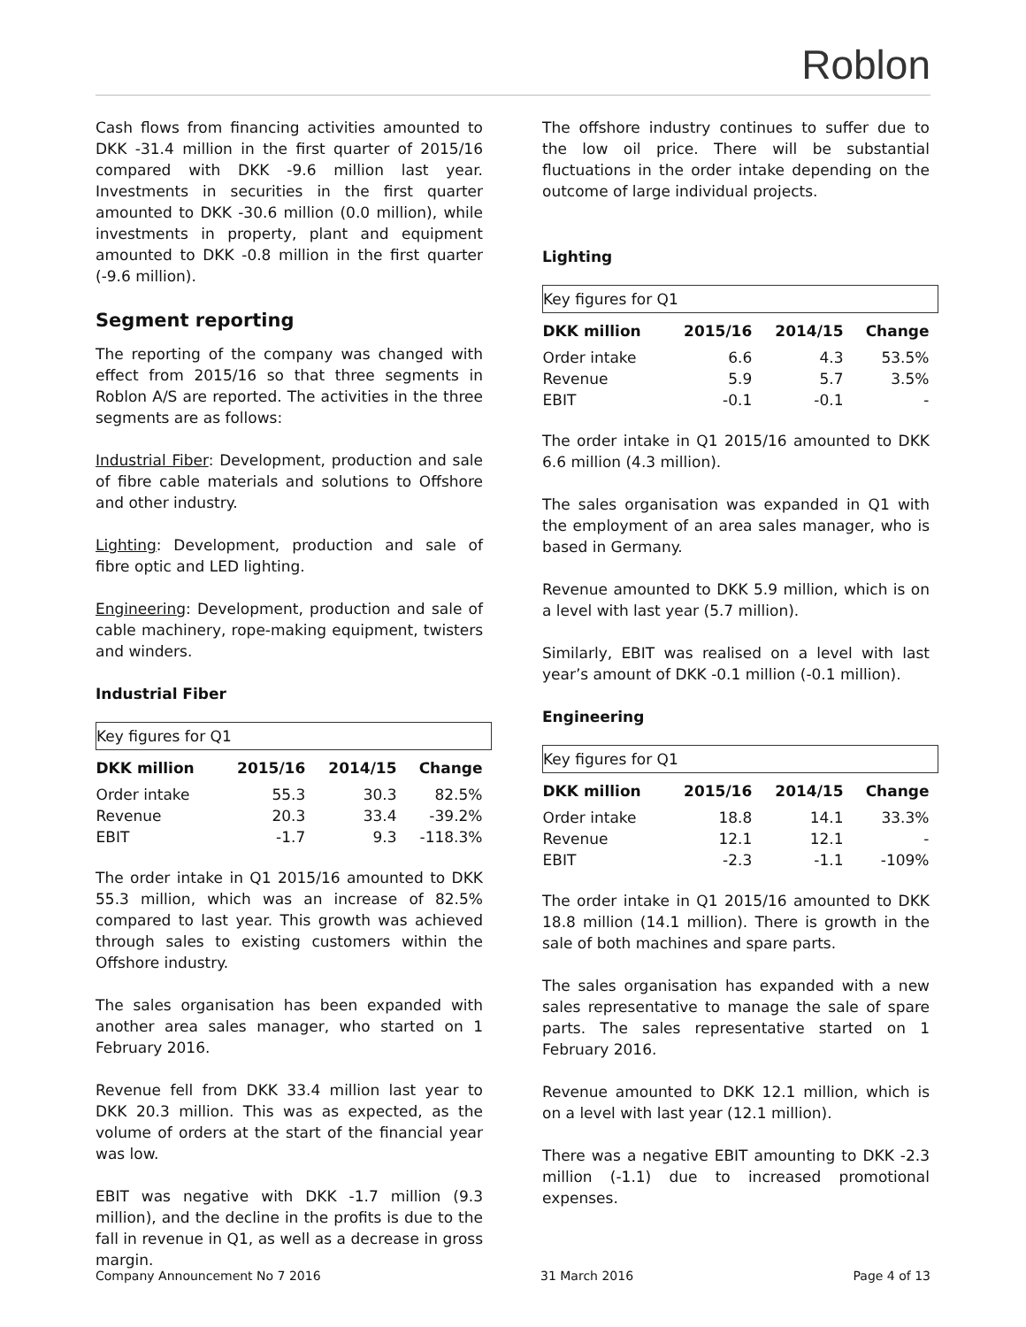Roblon
Cash flows from financing activities amounted to DKK -31.4 million in the first quarter of 2015/16 compared with DKK -9.6 million last year. Investments in securities in the first quarter amounted to DKK -30.6 million (0.0 million), while investments in property, plant and equipment amounted to DKK -0.8 million in the first quarter (-9.6 million).
Segment reporting
The reporting of the company was changed with effect from 2015/16 so that three segments in Roblon A/S are reported. The activities in the three segments are as follows:
Industrial Fiber: Development, production and sale of fibre cable materials and solutions to Offshore and other industry.
Lighting: Development, production and sale of fibre optic and LED lighting.
Engineering: Development, production and sale of cable machinery, rope-making equipment, twisters and winders.
Industrial Fiber
| Key figures for Q1 | | | |
| DKK million | 2015/16 | 2014/15 | Change |
| Order intake | 55.3 | 30.3 | 82.5% |
| Revenue | 20.3 | 33.4 | -39.2% |
| EBIT | -1.7 | 9.3 | -118.3% |
The order intake in Q1 2015/16 amounted to DKK 55.3 million, which was an increase of 82.5% compared to last year. This growth was achieved through sales to existing customers within the Offshore industry.
The sales organisation has been expanded with another area sales manager, who started on 1 February 2016.
Revenue fell from DKK 33.4 million last year to DKK 20.3 million. This was as expected, as the volume of orders at the start of the financial year was low.
EBIT was negative with DKK -1.7 million (9.3 million), and the decline in the profits is due to the fall in revenue in Q1, as well as a decrease in gross margin.
The offshore industry continues to suffer due to the low oil price. There will be substantial fluctuations in the order intake depending on the outcome of large individual projects.
Lighting
| Key figures for Q1 | | | |
| DKK million | 2015/16 | 2014/15 | Change |
| Order intake | 6.6 | 4.3 | 53.5% |
| Revenue | 5.9 | 5.7 | 3.5% |
| EBIT | -0.1 | -0.1 | - |
The order intake in Q1 2015/16 amounted to DKK 6.6 million (4.3 million).
The sales organisation was expanded in Q1 with the employment of an area sales manager, who is based in Germany.
Revenue amounted to DKK 5.9 million, which is on a level with last year (5.7 million).
Similarly, EBIT was realised on a level with last year’s amount of DKK -0.1 million (-0.1 million).
Engineering
| Key figures for Q1 | | | |
| DKK million | 2015/16 | 2014/15 | Change |
| Order intake | 18.8 | 14.1 | 33.3% |
| Revenue | 12.1 | 12.1 | - |
| EBIT | -2.3 | -1.1 | -109% |
The order intake in Q1 2015/16 amounted to DKK 18.8 million (14.1 million). There is growth in the sale of both machines and spare parts.
The sales organisation has expanded with a new sales representative to manage the sale of spare parts. The sales representative started on 1 February 2016.
Revenue amounted to DKK 12.1 million, which is on a level with last year (12.1 million).
There was a negative EBIT amounting to DKK -2.3 million (-1.1) due to increased promotional expenses.
Company Announcement No 7 2016 31 March 2016 Page 4 of 13